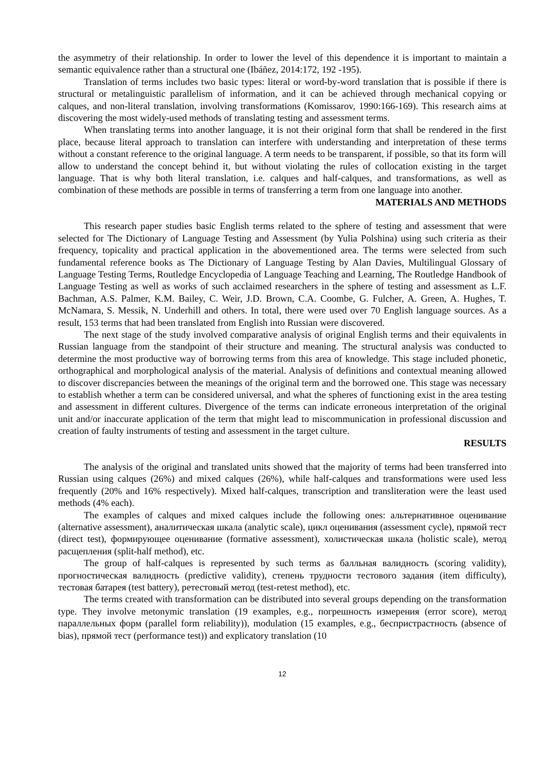the asymmetry of their relationship. In order to lower the level of this dependence it is important to maintain a semantic equivalence rather than a structural one (Ibáñez, 2014:172, 192 -195).
Translation of terms includes two basic types: literal or word-by-word translation that is possible if there is structural or metalinguistic parallelism of information, and it can be achieved through mechanical copying or calques, and non-literal translation, involving transformations (Komissarov, 1990:166-169). This research aims at discovering the most widely-used methods of translating testing and assessment terms.
When translating terms into another language, it is not their original form that shall be rendered in the first place, because literal approach to translation can interfere with understanding and interpretation of these terms without a constant reference to the original language. A term needs to be transparent, if possible, so that its form will allow to understand the concept behind it, but without violating the rules of collocation existing in the target language. That is why both literal translation, i.e. calques and half-calques, and transformations, as well as combination of these methods are possible in terms of transferring a term from one language into another.
MATERIALS AND METHODS
This research paper studies basic English terms related to the sphere of testing and assessment that were selected for The Dictionary of Language Testing and Assessment (by Yulia Polshina) using such criteria as their frequency, topicality and practical application in the abovementioned area. The terms were selected from such fundamental reference books as The Dictionary of Language Testing by Alan Davies, Multilingual Glossary of Language Testing Terms, Routledge Encyclopedia of Language Teaching and Learning, The Routledge Handbook of Language Testing as well as works of such acclaimed researchers in the sphere of testing and assessment as L.F. Bachman, A.S. Palmer, K.M. Bailey, C. Weir, J.D. Brown, C.A. Coombe, G. Fulcher, A. Green, A. Hughes, T. McNamara, S. Messik, N. Underhill and others. In total, there were used over 70 English language sources. As a result, 153 terms that had been translated from English into Russian were discovered.
The next stage of the study involved comparative analysis of original English terms and their equivalents in Russian language from the standpoint of their structure and meaning. The structural analysis was conducted to determine the most productive way of borrowing terms from this area of knowledge. This stage included phonetic, orthographical and morphological analysis of the material. Analysis of definitions and contextual meaning allowed to discover discrepancies between the meanings of the original term and the borrowed one. This stage was necessary to establish whether a term can be considered universal, and what the spheres of functioning exist in the area testing and assessment in different cultures. Divergence of the terms can indicate erroneous interpretation of the original unit and/or inaccurate application of the term that might lead to miscommunication in professional discussion and creation of faulty instruments of testing and assessment in the target culture.
RESULTS
The analysis of the original and translated units showed that the majority of terms had been transferred into Russian using calques (26%) and mixed calques (26%), while half-calques and transformations were used less frequently (20% and 16% respectively). Mixed half-calques, transcription and transliteration were the least used methods (4% each).
The examples of calques and mixed calques include the following ones: альтернативное оценивание (alternative assessment), аналитическая шкала (analytic scale), цикл оценивания (assessment cycle), прямой тест (direct test), формирующее оценивание (formative assessment), холистическая шкала (holistic scale), метод расщепления (split-half method), etc.
The group of half-calques is represented by such terms as балльная валидность (scoring validity), прогностическая валидность (predictive validity), степень трудности тестового задания (item difficulty), тестовая батарея (test battery), ретестовый метод (test-retest method), etc.
The terms created with transformation can be distributed into several groups depending on the transformation type. They involve metonymic translation (19 examples, e.g., погрешность измерения (error score), метод параллельных форм (parallel form reliability)), modulation (15 examples, e.g., беспристрастность (absence of bias), прямой тест (performance test)) and explicatory translation (10
12